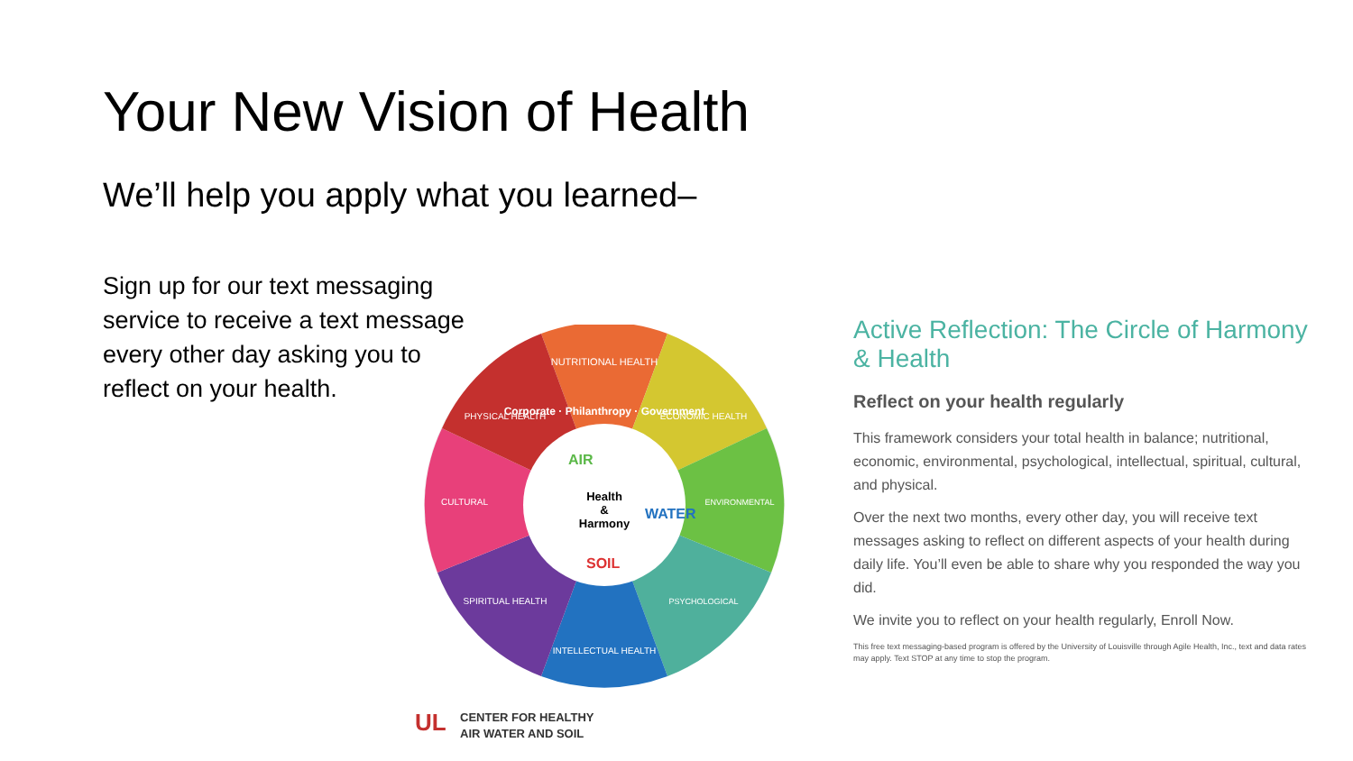Your New Vision of Health
We’ll help you apply what you learned–
Sign up for our text messaging service to receive a text message every other day asking you to reflect on your health.
Health
&
Harmony
AIR
WATER
SOIL
NUTRITIONAL HEALTH
ECONOMIC HEALTH
ENVIRONMENTAL
PSYCHOLOGICAL
INTELLECTUAL HEALTH
SPIRITUAL HEALTH
CULTURAL
PHYSICAL HEALTH
Corporate · Philanthropy · Government
UL
CENTER FOR HEALTHY
AIR WATER AND SOIL
Active Reflection: The Circle of Harmony & Health
Reflect on your health regularly
This framework considers your total health in balance; nutritional, economic, environmental, psychological, intellectual, spiritual, cultural, and physical.
Over the next two months, every other day, you will receive text messages asking to reflect on different aspects of your health during daily life. You’ll even be able to share why you responded the way you did.
We invite you to reflect on your health regularly, Enroll Now.
This free text messaging-based program is offered by the University of Louisville through Agile Health, Inc., text and data rates may apply. Text STOP at any time to stop the program.